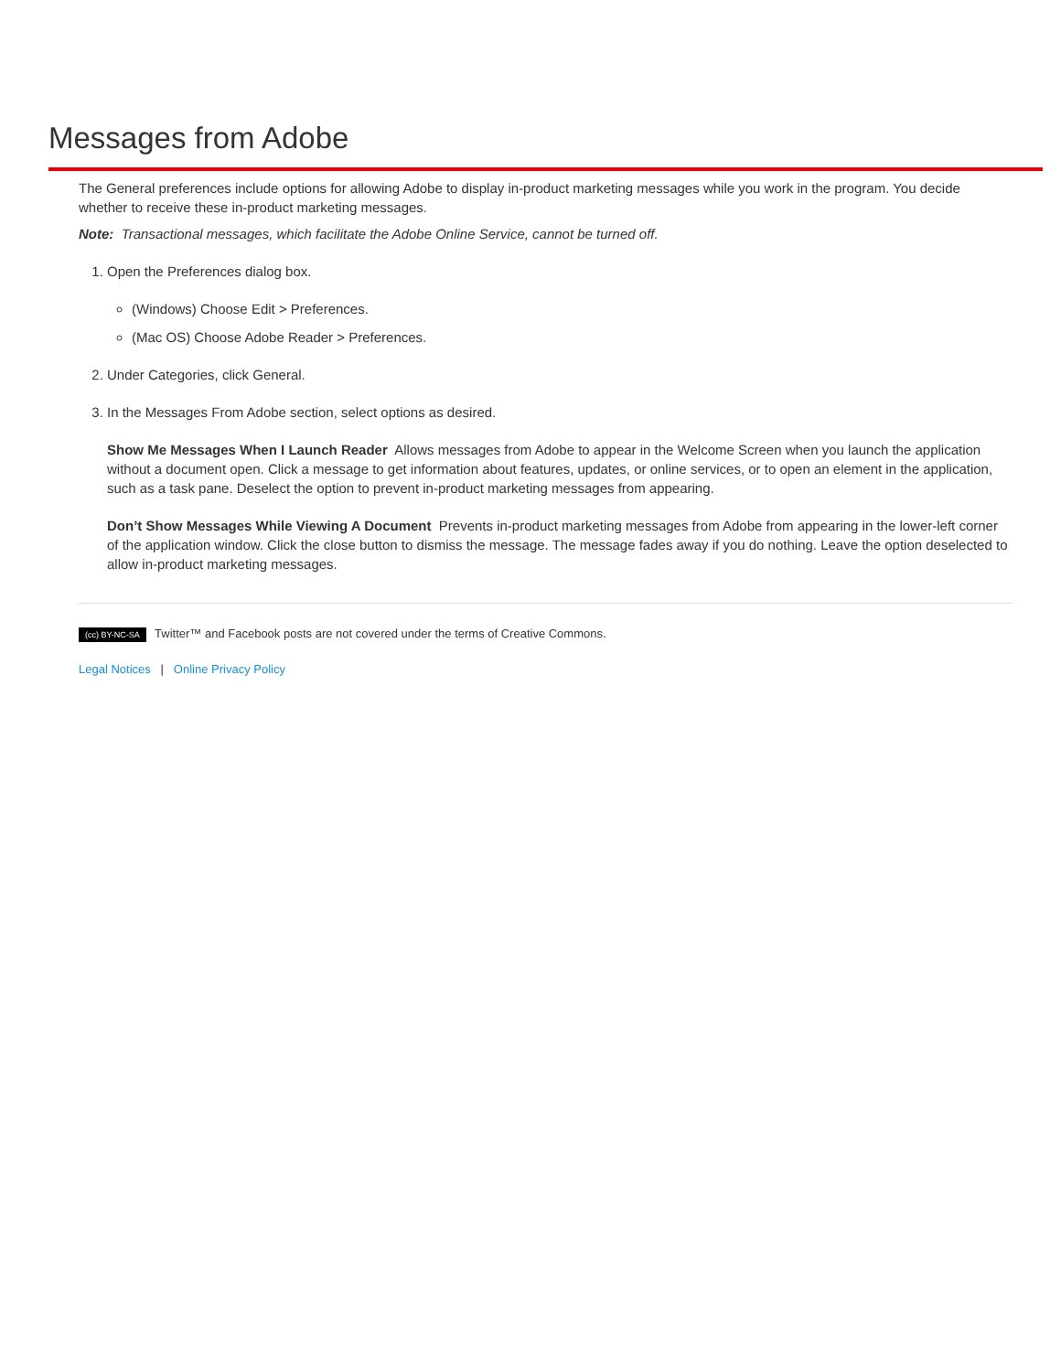Messages from Adobe
The General preferences include options for allowing Adobe to display in-product marketing messages while you work in the program. You decide whether to receive these in-product marketing messages.
Note: Transactional messages, which facilitate the Adobe Online Service, cannot be turned off.
1. Open the Preferences dialog box.
(Windows) Choose Edit > Preferences.
(Mac OS) Choose Adobe Reader > Preferences.
2. Under Categories, click General.
3. In the Messages From Adobe section, select options as desired.
Show Me Messages When I Launch Reader Allows messages from Adobe to appear in the Welcome Screen when you launch the application without a document open. Click a message to get information about features, updates, or online services, or to open an element in the application, such as a task pane. Deselect the option to prevent in-product marketing messages from appearing.
Don’t Show Messages While Viewing A Document Prevents in-product marketing messages from Adobe from appearing in the lower-left corner of the application window. Click the close button to dismiss the message. The message fades away if you do nothing. Leave the option deselected to allow in-product marketing messages.
(cc) BY-NC-SA Twitter™ and Facebook posts are not covered under the terms of Creative Commons.
Legal Notices | Online Privacy Policy